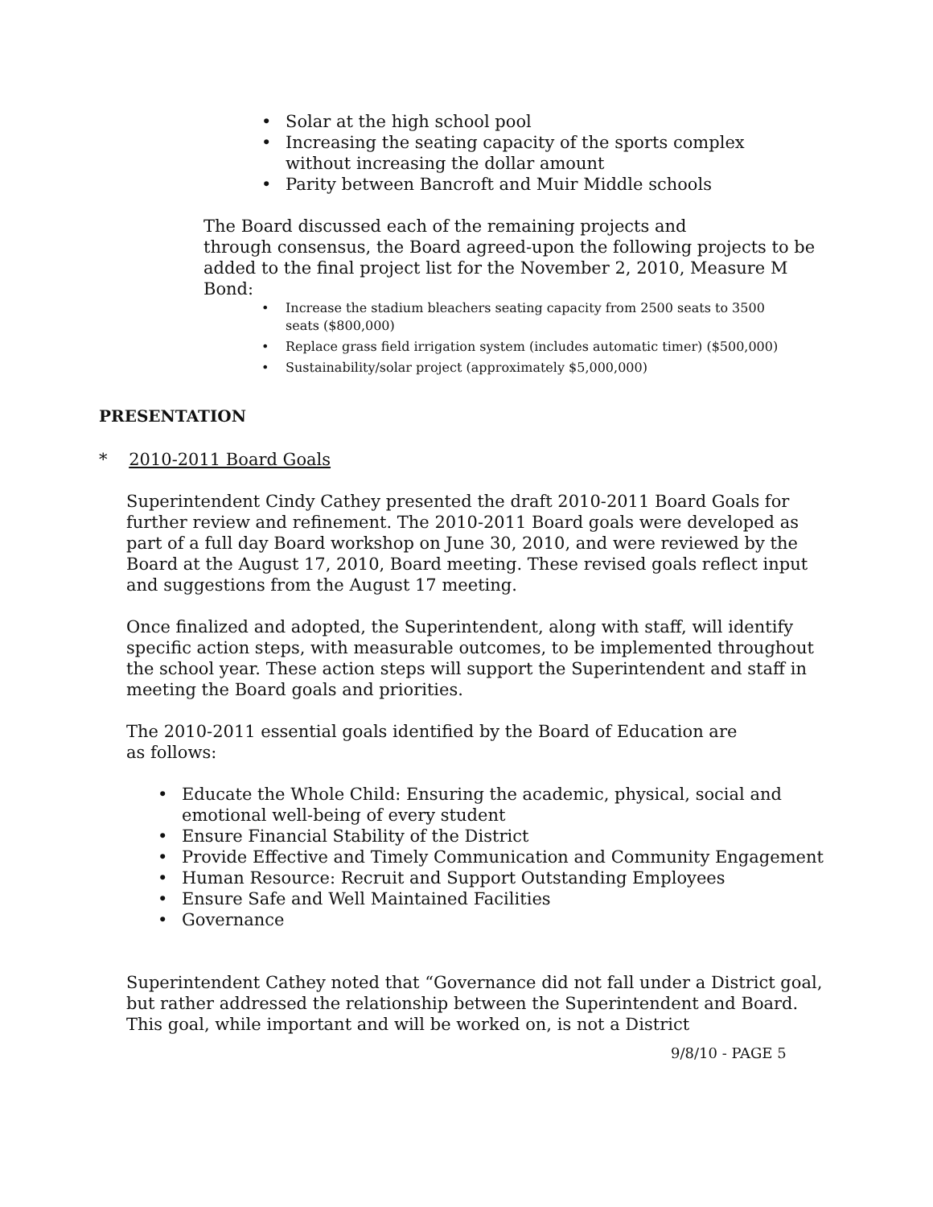• Solar at the high school pool
• Increasing the seating capacity of the sports complex without increasing the dollar amount
• Parity between Bancroft and Muir Middle schools
The Board discussed each of the remaining projects and
through consensus, the Board agreed-upon the following projects to be added to the final project list for the November 2, 2010, Measure M Bond:
• Increase the stadium bleachers seating capacity from 2500 seats to 3500 seats ($800,000)
• Replace grass field irrigation system (includes automatic timer) ($500,000)
• Sustainability/solar project (approximately $5,000,000)
PRESENTATION
* 2010-2011 Board Goals
Superintendent Cindy Cathey presented the draft 2010-2011 Board Goals for further review and refinement. The 2010-2011 Board goals were developed as part of a full day Board workshop on June 30, 2010, and were reviewed by the Board at the August 17, 2010, Board meeting. These revised goals reflect input and suggestions from the August 17 meeting.
Once finalized and adopted, the Superintendent, along with staff, will identify specific action steps, with measurable outcomes, to be implemented throughout the school year. These action steps will support the Superintendent and staff in meeting the Board goals and priorities.
The 2010-2011 essential goals identified by the Board of Education are
as follows:
• Educate the Whole Child: Ensuring the academic, physical, social and emotional well-being of every student
• Ensure Financial Stability of the District
• Provide Effective and Timely Communication and Community Engagement
• Human Resource: Recruit and Support Outstanding Employees
• Ensure Safe and Well Maintained Facilities
• Governance
Superintendent Cathey noted that “Governance did not fall under a District goal, but rather addressed the relationship between the Superintendent and Board. This goal, while important and will be worked on, is not a District
9/8/10 - PAGE 5